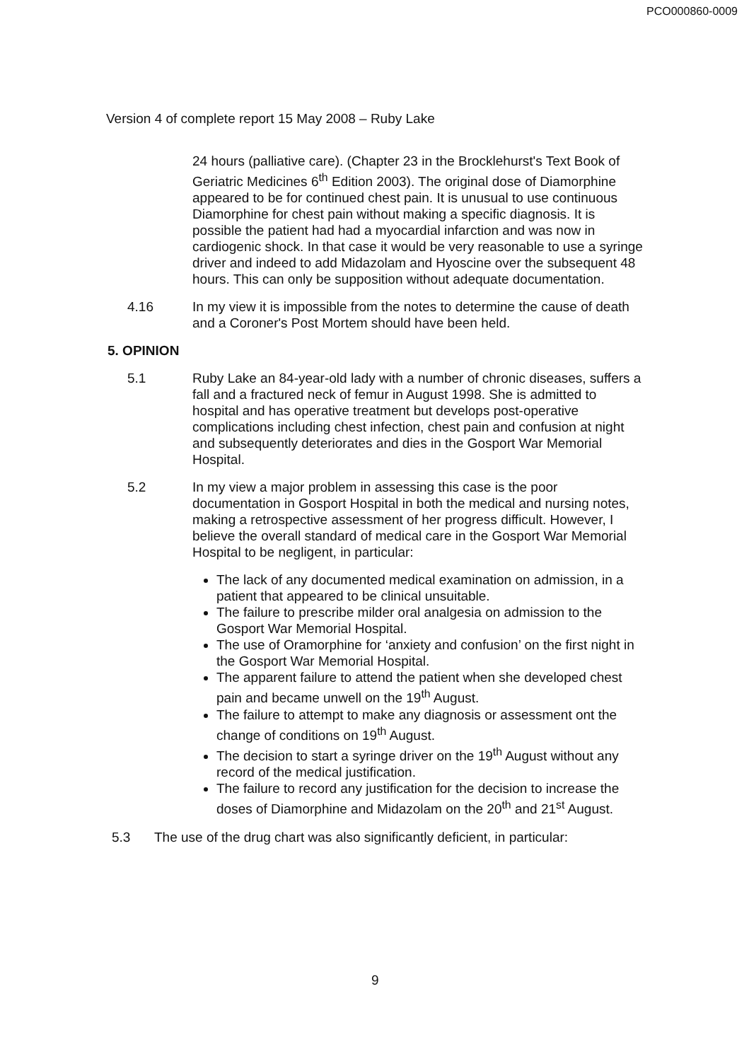PCO000860-0009
Version 4 of complete report 15 May 2008 – Ruby Lake
24 hours (palliative care). (Chapter 23 in the Brocklehurst's Text Book of Geriatric Medicines 6<sup>th</sup> Edition 2003). The original dose of Diamorphine appeared to be for continued chest pain. It is unusual to use continuous Diamorphine for chest pain without making a specific diagnosis. It is possible the patient had had a myocardial infarction and was now in cardiogenic shock. In that case it would be very reasonable to use a syringe driver and indeed to add Midazolam and Hyoscine over the subsequent 48 hours. This can only be supposition without adequate documentation.
4.16 In my view it is impossible from the notes to determine the cause of death and a Coroner's Post Mortem should have been held.
5. OPINION
5.1 Ruby Lake an 84-year-old lady with a number of chronic diseases, suffers a fall and a fractured neck of femur in August 1998. She is admitted to hospital and has operative treatment but develops post-operative complications including chest infection, chest pain and confusion at night and subsequently deteriorates and dies in the Gosport War Memorial Hospital.
5.2 In my view a major problem in assessing this case is the poor documentation in Gosport Hospital in both the medical and nursing notes, making a retrospective assessment of her progress difficult. However, I believe the overall standard of medical care in the Gosport War Memorial Hospital to be negligent, in particular:
The lack of any documented medical examination on admission, in a patient that appeared to be clinical unsuitable.
The failure to prescribe milder oral analgesia on admission to the Gosport War Memorial Hospital.
The use of Oramorphine for ‘anxiety and confusion’ on the first night in the Gosport War Memorial Hospital.
The apparent failure to attend the patient when she developed chest pain and became unwell on the 19<sup>th</sup> August.
The failure to attempt to make any diagnosis or assessment ont the change of conditions on 19<sup>th</sup> August.
The decision to start a syringe driver on the 19<sup>th</sup> August without any record of the medical justification.
The failure to record any justification for the decision to increase the doses of Diamorphine and Midazolam on the 20<sup>th</sup> and 21<sup>st</sup> August.
5.3 The use of the drug chart was also significantly deficient, in particular:
9